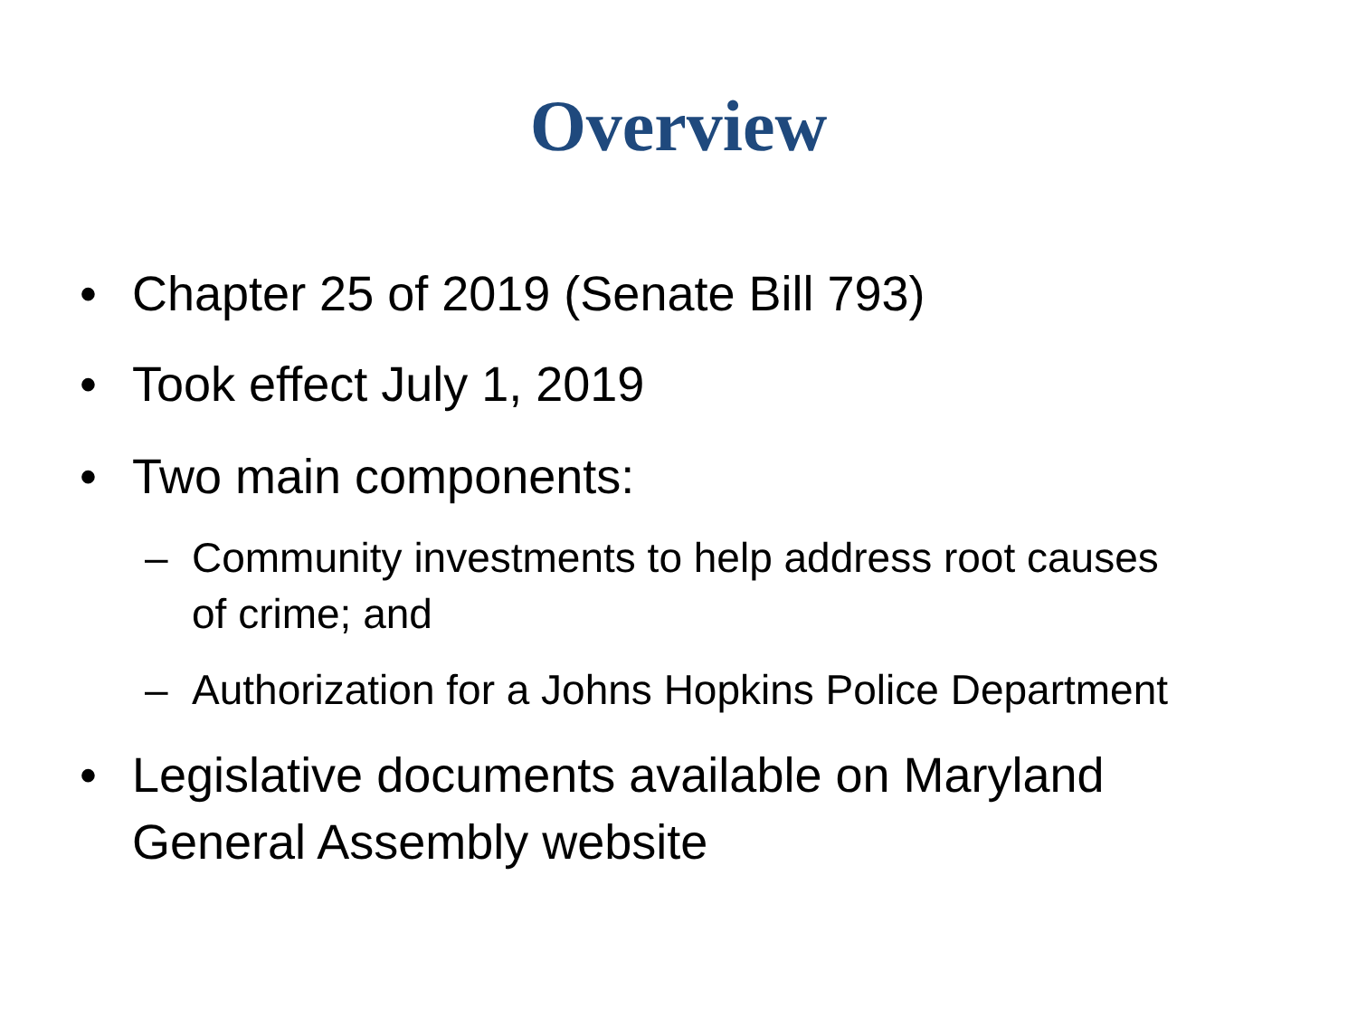Overview
• Chapter 25 of 2019 (Senate Bill 793)
• Took effect July 1, 2019
• Two main components:
– Community investments to help address root causes of crime; and
– Authorization for a Johns Hopkins Police Department
• Legislative documents available on Maryland General Assembly website